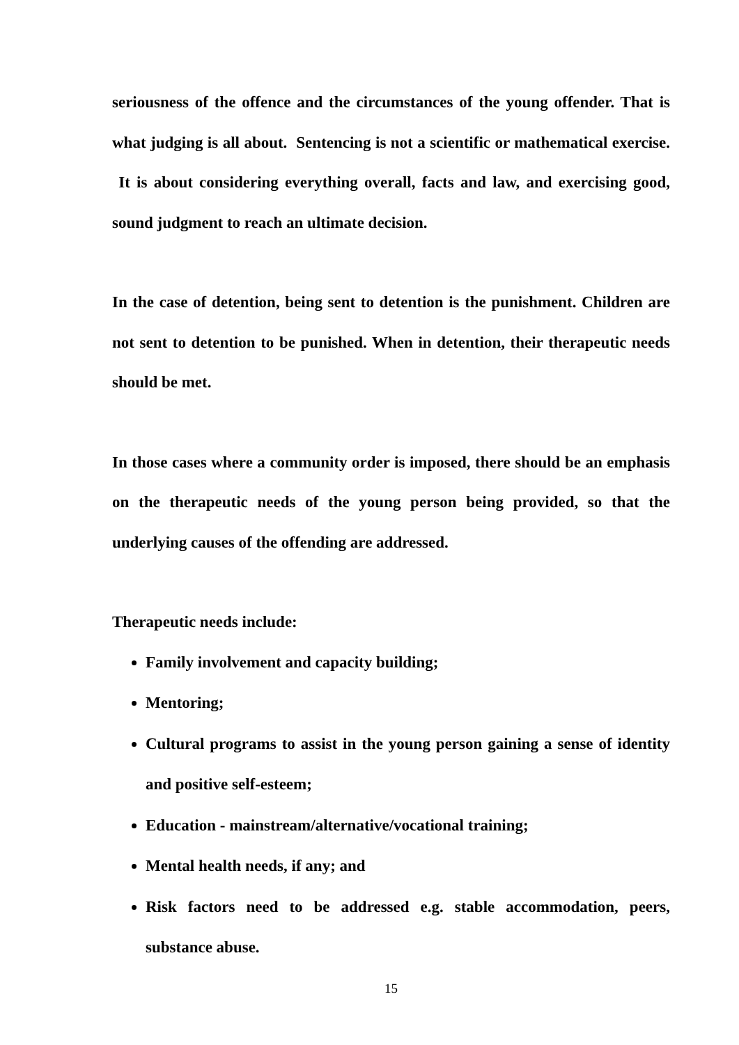seriousness of the offence and the circumstances of the young offender. That is what judging is all about. Sentencing is not a scientific or mathematical exercise. It is about considering everything overall, facts and law, and exercising good, sound judgment to reach an ultimate decision.
In the case of detention, being sent to detention is the punishment. Children are not sent to detention to be punished. When in detention, their therapeutic needs should be met.
In those cases where a community order is imposed, there should be an emphasis on the therapeutic needs of the young person being provided, so that the underlying causes of the offending are addressed.
Therapeutic needs include:
Family involvement and capacity building;
Mentoring;
Cultural programs to assist in the young person gaining a sense of identity and positive self-esteem;
Education - mainstream/alternative/vocational training;
Mental health needs, if any; and
Risk factors need to be addressed e.g. stable accommodation, peers, substance abuse.
15